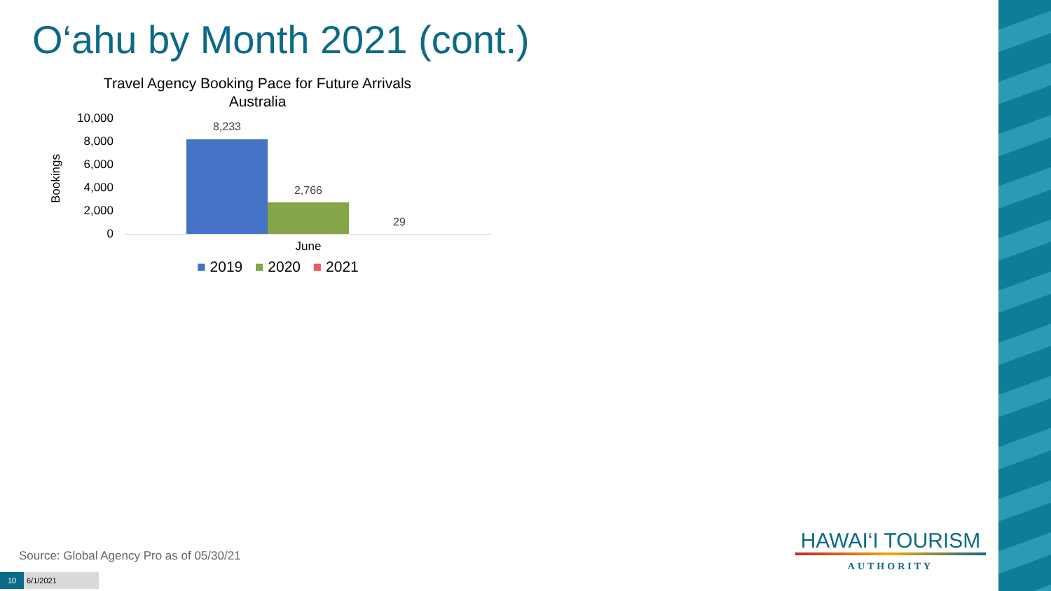O‘ahu by Month 2021 (cont.)
Travel Agency Booking Pace for Future Arrivals
Australia
Bookings
10,000
8,000
6,000
4,000
2,000
0
8,233
2,766
29
June
■ 2019 ■ 2020 ■ 2021
Source: Global Agency Pro as of 05/30/21
10 6/1/2021
HAWAI‘I TOURISM
AUTHORITY